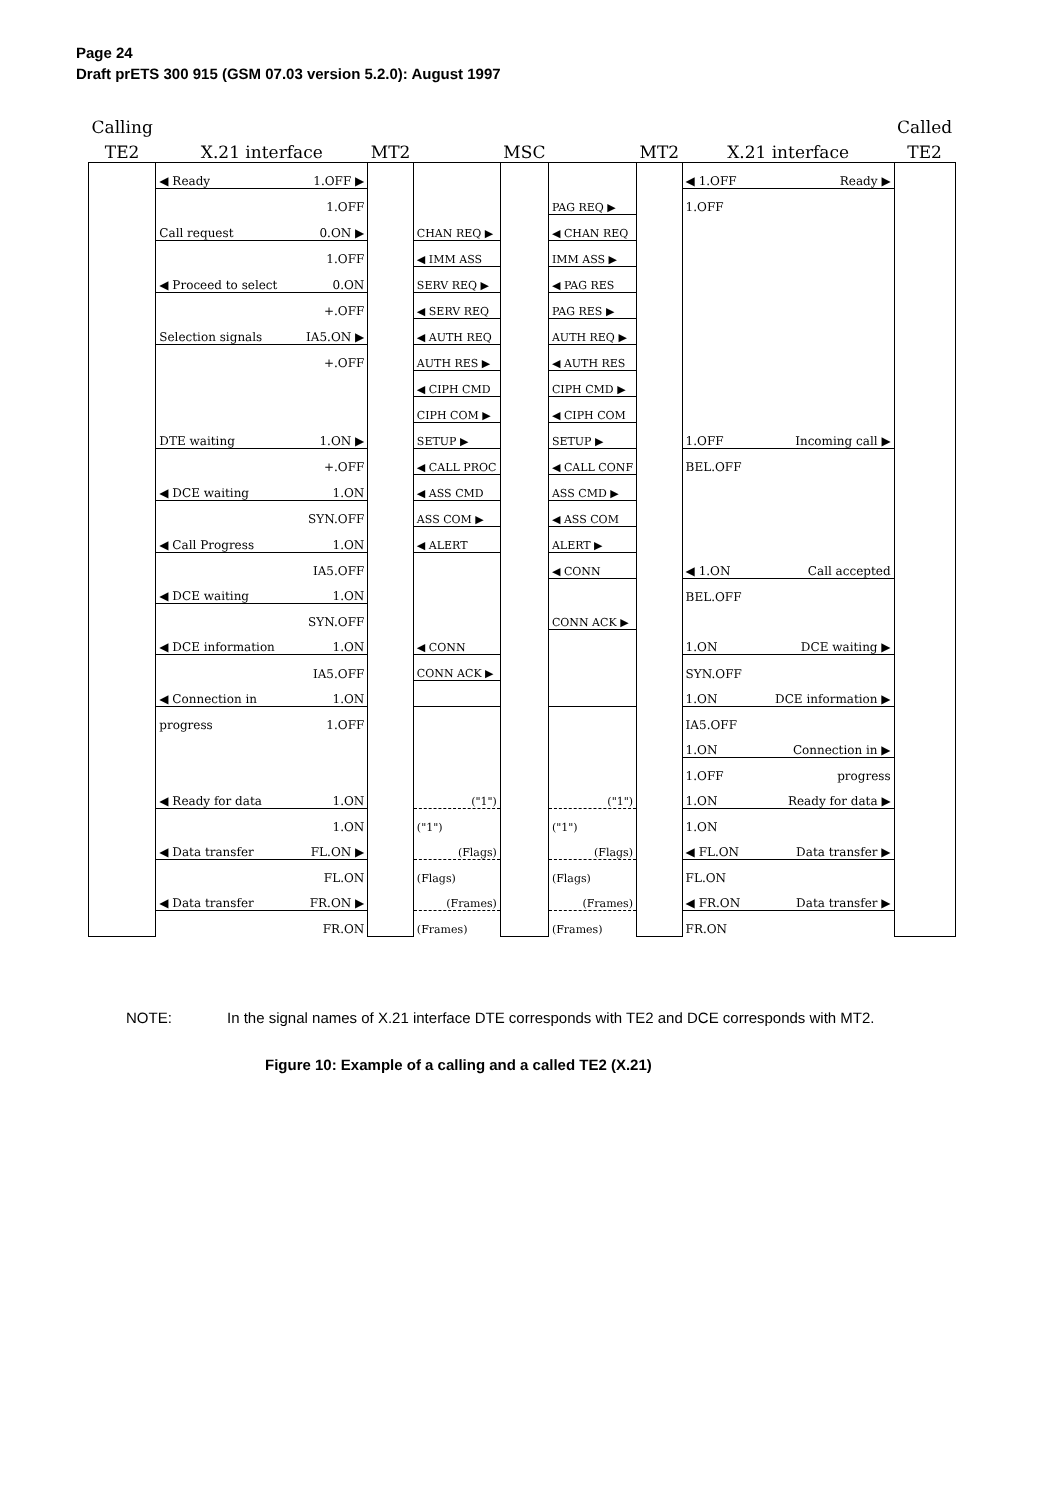Page 24
Draft prETS 300 915 (GSM 07.03 version 5.2.0): August 1997
| Calling | | | | | | | | Called |
| TE2 | X.21 interface | MT2 | | MSC | | MT2 | X.21 interface | TE2 |
| | ◀ Ready 1.OFF ▶ | | | | | | ◀ 1.OFF Ready ▶ | |
| | 1.OFF | | | | PAG REQ ▶ | | 1.OFF | |
| | Call request 0.ON ▶ | | CHAN REQ ▶ | | ◀ CHAN REQ | | | |
| | 1.OFF | | ◀ IMM ASS | | IMM ASS ▶ | | | |
| | ◀ Proceed to select 0.ON | | SERV REQ ▶ | | ◀ PAG RES | | | |
| | +.OFF | | ◀ SERV REQ | | PAG RES ▶ | | | |
| | Selection signals IA5.ON ▶ | | ◀ AUTH REQ | | AUTH REQ ▶ | | | |
| | +.OFF | | AUTH RES ▶ | | ◀ AUTH RES | | | |
| | | | ◀ CIPH CMD | | CIPH CMD ▶ | | | |
| | | | CIPH COM ▶ | | ◀ CIPH COM | | | |
| | DTE waiting 1.ON ▶ | | SETUP ▶ | | SETUP ▶ | | 1.OFF Incoming call ▶ | |
| | +.OFF | | ◀ CALL PROC | | ◀ CALL CONF | | BEL.OFF | |
| | ◀ DCE waiting 1.ON | | ◀ ASS CMD | | ASS CMD ▶ | | | |
| | SYN.OFF | | ASS COM ▶ | | ◀ ASS COM | | | |
| | ◀ Call Progress 1.ON | | ◀ ALERT | | ALERT ▶ | | | |
| | IA5.OFF | | | | ◀ CONN | | ◀ 1.ON Call accepted | |
| | ◀ DCE waiting 1.ON | | | | | | BEL.OFF | |
| | SYN.OFF | | | | CONN ACK ▶ | | | |
| | ◀ DCE information 1.ON | | ◀ CONN | | | | 1.ON DCE waiting ▶ | |
| | IA5.OFF | | CONN ACK ▶ | | | | SYN.OFF | |
| | ◀ Connection in 1.ON | | | | | | 1.ON DCE information ▶ | |
| | progress 1.OFF | | | | | | IA5.OFF | |
| | | | | | | | 1.ON Connection in ▶ | |
| | | | | | | | 1.OFF progress | |
| | ◀ Ready for data 1.ON | | ("1") | | ("1") | | 1.ON Ready for data ▶ | |
| | 1.ON | | ("1") | | ("1") | | 1.ON | |
| | ◀ Data transfer FL.ON ▶ | | (Flags) | | (Flags) | | ◀ FL.ON Data transfer ▶ | |
| | FL.ON | | (Flags) | | (Flags) | | FL.ON | |
| | ◀ Data transfer FR.ON ▶ | | (Frames) | | (Frames) | | ◀ FR.ON Data transfer ▶ | |
| | FR.ON | | (Frames) | | (Frames) | | FR.ON | |
NOTE: In the signal names of X.21 interface DTE corresponds with TE2 and DCE corresponds with MT2.
Figure 10: Example of a calling and a called TE2 (X.21)